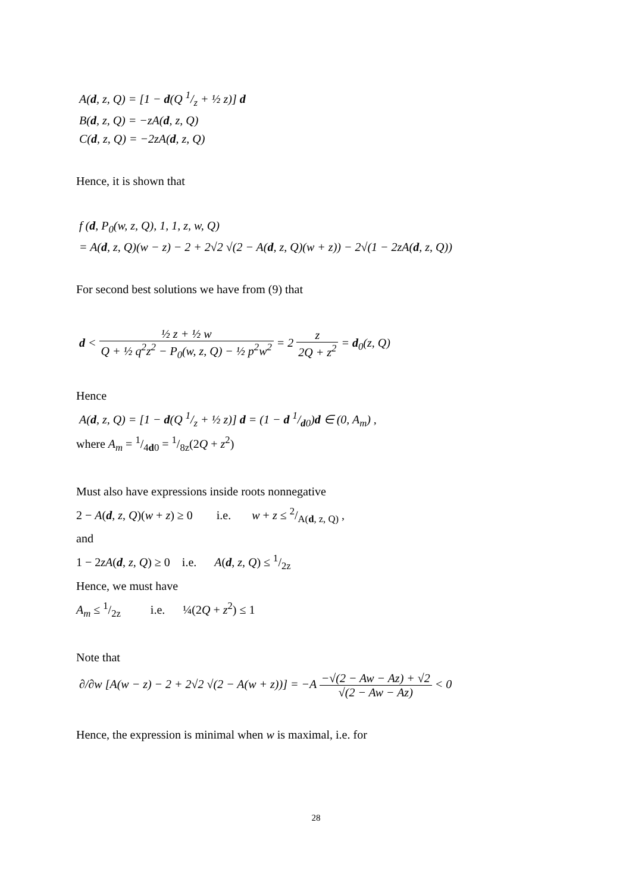A(d, z, Q) = [1 − d(Q 1/z + ½ z)] d
B(d, z, Q) = −zA(d, z, Q)
C(d, z, Q) = −2zA(d, z, Q)
Hence, it is shown that
f (d, P<sub>0</sub>(w, z, Q), 1, 1, z, w, Q)
= A(d, z, Q)(w − z) − 2 + 2√2 √(2 − A(d, z, Q)(w + z)) − 2√(1 − 2zA(d, z, Q))
For second best solutions we have from (9) that
d < ½ z + ½ w Q + ½ q<sup>2</sup>z<sup>2</sup> − P<sub>0</sub>(w, z, Q) − ½ p<sup>2</sup>w<sup>2</sup> = 2 z 2Q + z<sup>2</sup> = d<sub>0</sub>(z, Q)
Hence
A(d, z, Q) = [1 − d(Q 1/z + ½ z)] d = (1 − d 1/d0)d ∈ (0, A<sub>m</sub>) ,
where A<sub>m</sub> = 1/4d0 = 1/8z(2Q + z<sup>2</sup>)
Must also have expressions inside roots nonnegative
2 − A(d, z, Q)(w + z) ≥ 0 i.e. w + z ≤ 2/A(d, z, Q) ,
and
1 − 2zA(d, z, Q) ≥ 0 i.e. A(d, z, Q) ≤ 1/2z
Hence, we must have
A<sub>m</sub> ≤ 1/2z i.e. ¼(2Q + z<sup>2</sup>) ≤ 1
Note that
∂/∂w [A(w − z) − 2 + 2√2 √(2 − A(w + z))] = −A −√(2 − Aw − Az) + √2 √(2 − Aw − Az) < 0
Hence, the expression is minimal when w is maximal, i.e. for
28